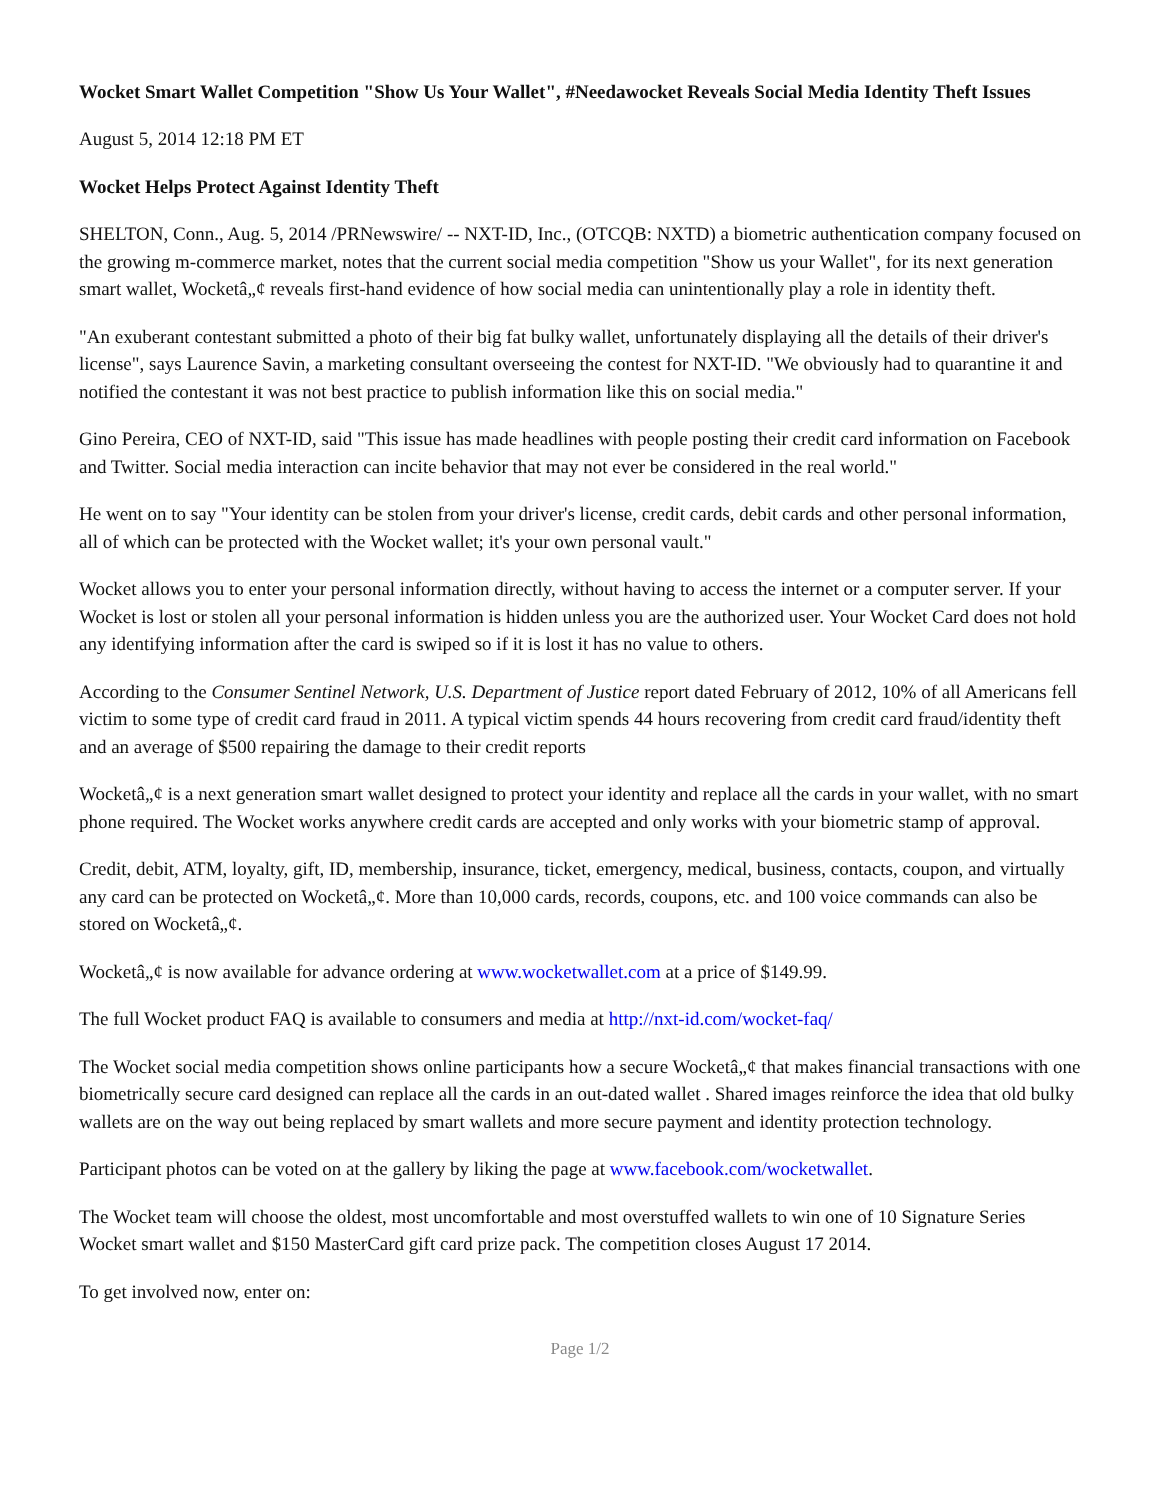Wocket Smart Wallet Competition "Show Us Your Wallet", #Needawocket Reveals Social Media Identity Theft Issues
August 5, 2014 12:18 PM ET
Wocket Helps Protect Against Identity Theft
SHELTON, Conn., Aug. 5, 2014 /PRNewswire/ -- NXT-ID, Inc., (OTCQB: NXTD) a biometric authentication company focused on the growing m-commerce market, notes that the current social media competition "Show us your Wallet", for its next generation smart wallet, Wocketâ„¢ reveals first-hand evidence of how social media can unintentionally play a role in identity theft.
"An exuberant contestant submitted a photo of their big fat bulky wallet, unfortunately displaying all the details of their driver's license", says Laurence Savin, a marketing consultant overseeing the contest for NXT-ID. "We obviously had to quarantine it and notified the contestant it was not best practice to publish information like this on social media."
Gino Pereira, CEO of NXT-ID, said "This issue has made headlines with people posting their credit card information on Facebook and Twitter. Social media interaction can incite behavior that may not ever be considered in the real world."
He went on to say "Your identity can be stolen from your driver's license, credit cards, debit cards and other personal information, all of which can be protected with the Wocket wallet; it's your own personal vault."
Wocket allows you to enter your personal information directly, without having to access the internet or a computer server. If your Wocket is lost or stolen all your personal information is hidden unless you are the authorized user. Your Wocket Card does not hold any identifying information after the card is swiped so if it is lost it has no value to others.
According to the Consumer Sentinel Network, U.S. Department of Justice report dated February of 2012, 10% of all Americans fell victim to some type of credit card fraud in 2011. A typical victim spends 44 hours recovering from credit card fraud/identity theft and an average of $500 repairing the damage to their credit reports
Wocketâ„¢ is a next generation smart wallet designed to protect your identity and replace all the cards in your wallet, with no smart phone required. The Wocket works anywhere credit cards are accepted and only works with your biometric stamp of approval.
Credit, debit, ATM, loyalty, gift, ID, membership, insurance, ticket, emergency, medical, business, contacts, coupon, and virtually any card can be protected on Wocketâ„¢. More than 10,000 cards, records, coupons, etc. and 100 voice commands can also be stored on Wocketâ„¢.
Wocketâ„¢ is now available for advance ordering at www.wocketwallet.com at a price of $149.99.
The full Wocket product FAQ is available to consumers and media at http://nxt-id.com/wocket-faq/
The Wocket social media competition shows online participants how a secure Wocketâ„¢ that makes financial transactions with one biometrically secure card designed can replace all the cards in an out-dated wallet . Shared images reinforce the idea that old bulky wallets are on the way out being replaced by smart wallets and more secure payment and identity protection technology.
Participant photos can be voted on at the gallery by liking the page at www.facebook.com/wocketwallet.
The Wocket team will choose the oldest, most uncomfortable and most overstuffed wallets to win one of 10 Signature Series Wocket smart wallet and $150 MasterCard gift card prize pack. The competition closes August 17 2014.
To get involved now, enter on:
Page 1/2